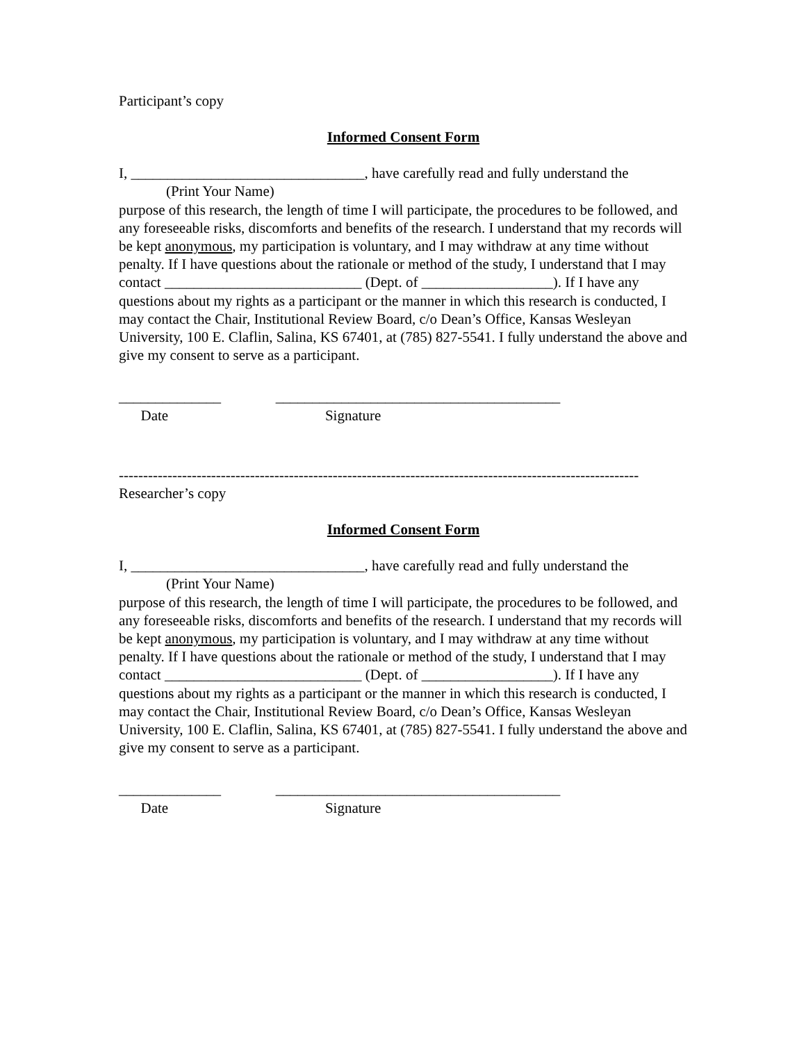Participant’s copy
Informed Consent Form
I, ________________________________, have carefully read and fully understand the
(Print Your Name)
purpose of this research, the length of time I will participate, the procedures to be followed, and any foreseeable risks, discomforts and benefits of the research. I understand that my records will be kept anonymous, my participation is voluntary, and I may withdraw at any time without penalty. If I have questions about the rationale or method of the study, I understand that I may contact ___________________________ (Dept. of __________________). If I have any questions about my rights as a participant or the manner in which this research is conducted, I may contact the Chair, Institutional Review Board, c/o Dean’s Office, Kansas Wesleyan University, 100 E. Claflin, Salina, KS 67401, at (785) 827-5541. I fully understand the above and give my consent to serve as a participant.
______________ _______________________________________
Date Signature
-----------------------------------------------------------------------------------------------------------
Researcher’s copy
Informed Consent Form
I, ________________________________, have carefully read and fully understand the
(Print Your Name)
purpose of this research, the length of time I will participate, the procedures to be followed, and any foreseeable risks, discomforts and benefits of the research. I understand that my records will be kept anonymous, my participation is voluntary, and I may withdraw at any time without penalty. If I have questions about the rationale or method of the study, I understand that I may contact ___________________________ (Dept. of __________________). If I have any questions about my rights as a participant or the manner in which this research is conducted, I may contact the Chair, Institutional Review Board, c/o Dean’s Office, Kansas Wesleyan University, 100 E. Claflin, Salina, KS 67401, at (785) 827-5541. I fully understand the above and give my consent to serve as a participant.
______________ _______________________________________
Date Signature